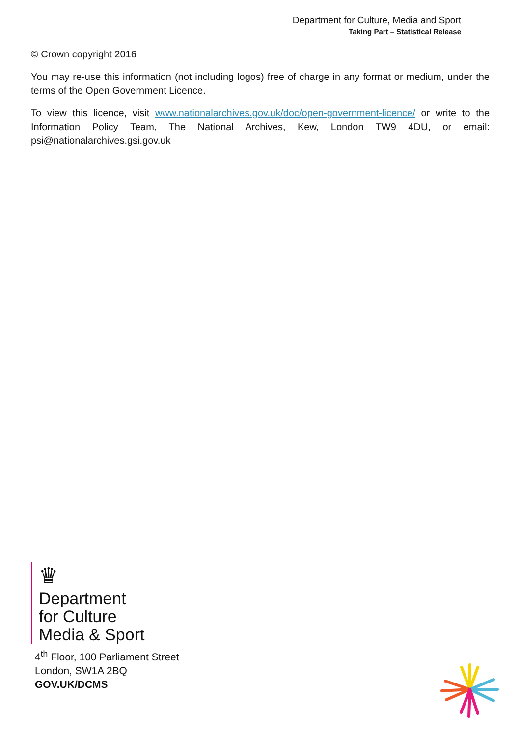Department for Culture, Media and Sport
Taking Part – Statistical Release
© Crown copyright 2016
You may re-use this information (not including logos) free of charge in any format or medium, under the terms of the Open Government Licence.
To view this licence, visit www.nationalarchives.gov.uk/doc/open-government-licence/ or write to the Information Policy Team, The National Archives, Kew, London TW9 4DU, or email: psi@nationalarchives.gsi.gov.uk
♛
Department
for Culture
Media & Sport
4<sup>th</sup> Floor, 100 Parliament Street
London, SW1A 2BQ
GOV.UK/DCMS